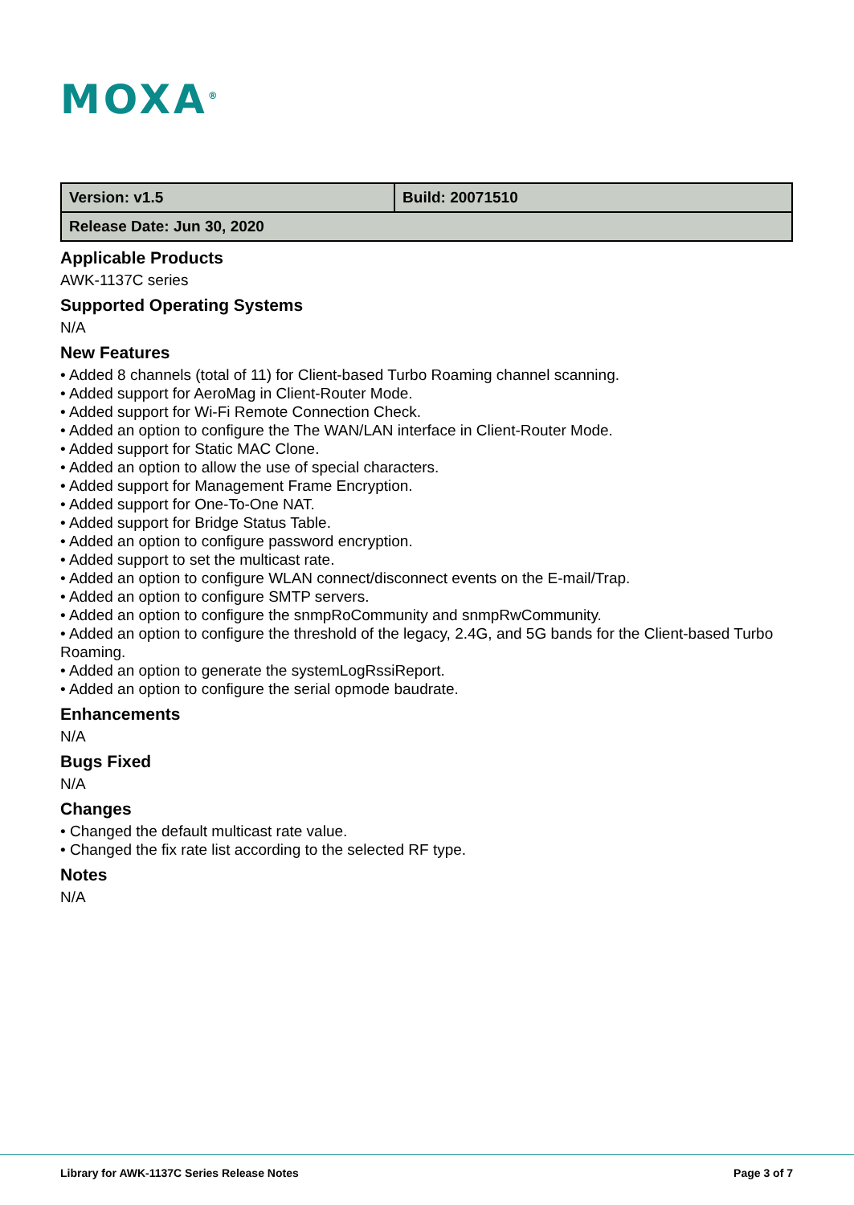MOXA<sup>®</sup>
| Version: v1.5 | Build: 20071510 |
| Release Date: Jun 30, 2020 | |
Applicable Products
AWK-1137C series
Supported Operating Systems
N/A
New Features
• Added 8 channels (total of 11) for Client-based Turbo Roaming channel scanning.
• Added support for AeroMag in Client-Router Mode.
• Added support for Wi-Fi Remote Connection Check.
• Added an option to configure the The WAN/LAN interface in Client-Router Mode.
• Added support for Static MAC Clone.
• Added an option to allow the use of special characters.
• Added support for Management Frame Encryption.
• Added support for One-To-One NAT.
• Added support for Bridge Status Table.
• Added an option to configure password encryption.
• Added support to set the multicast rate.
• Added an option to configure WLAN connect/disconnect events on the E-mail/Trap.
• Added an option to configure SMTP servers.
• Added an option to configure the snmpRoCommunity and snmpRwCommunity.
• Added an option to configure the threshold of the legacy, 2.4G, and 5G bands for the Client-based Turbo Roaming.
• Added an option to generate the systemLogRssiReport.
• Added an option to configure the serial opmode baudrate.
Enhancements
N/A
Bugs Fixed
N/A
Changes
• Changed the default multicast rate value.
• Changed the fix rate list according to the selected RF type.
Notes
N/A
Library for AWK-1137C Series Release Notes Page 3 of 7